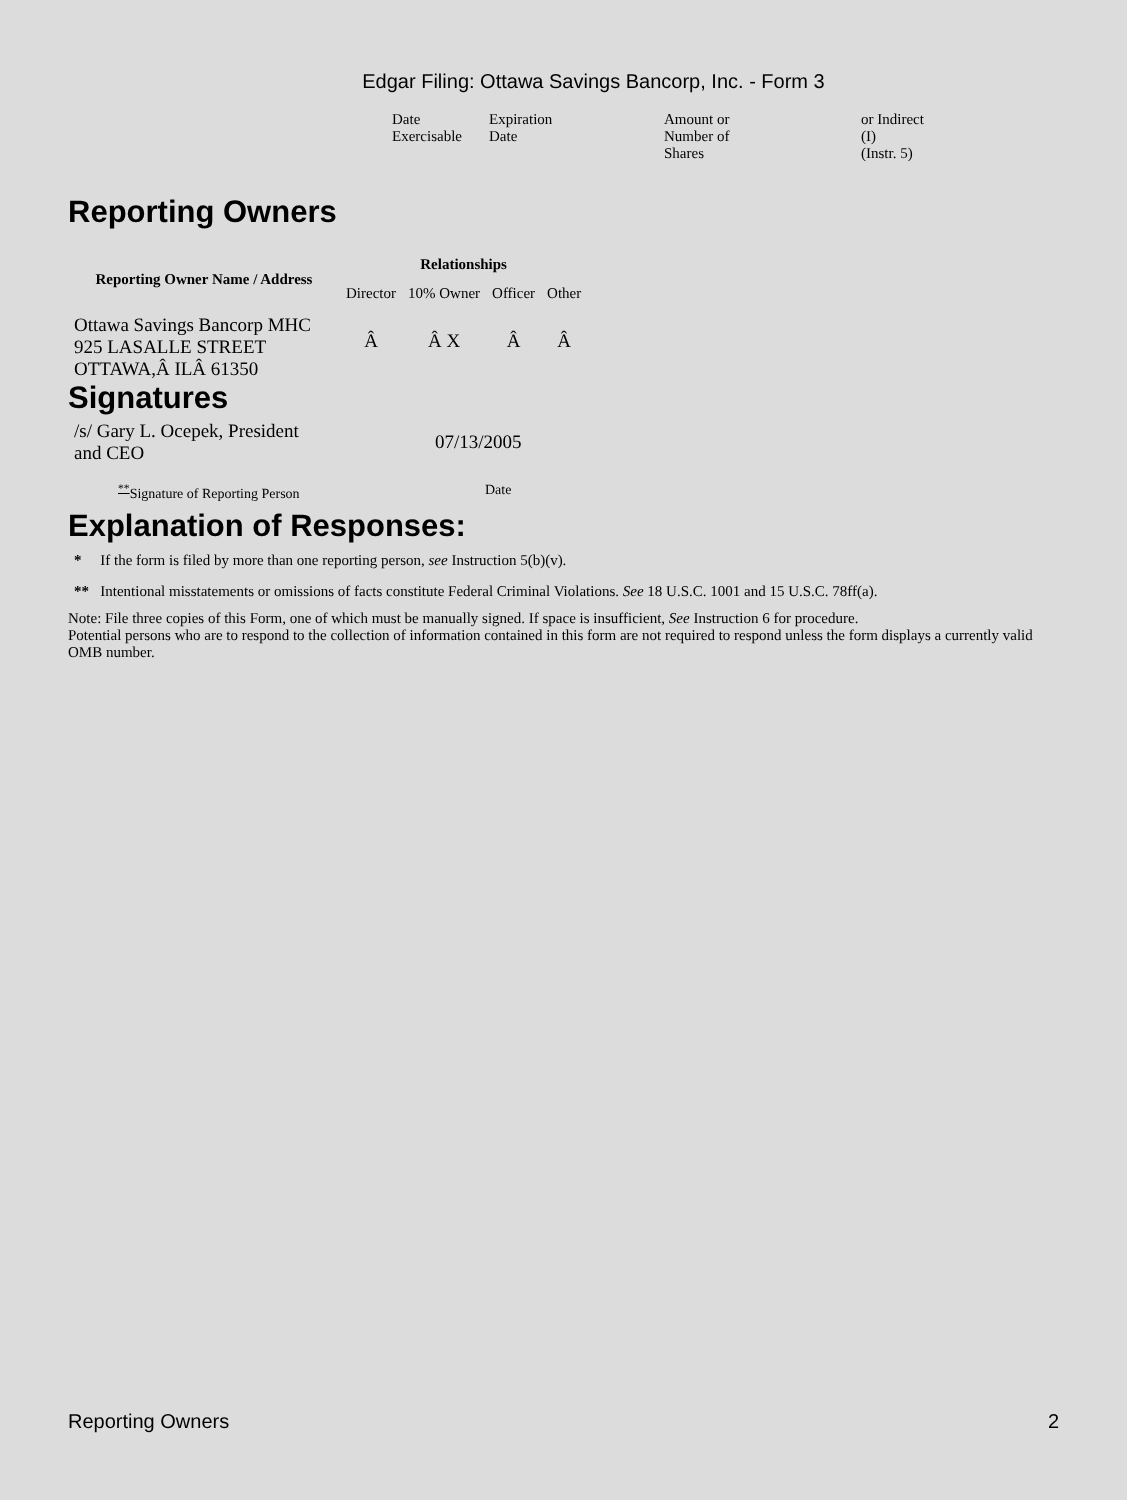Edgar Filing: Ottawa Savings Bancorp, Inc. - Form 3
| Date Exercisable | Expiration Date | Amount or Number of Shares | or Indirect (I) (Instr. 5) |
Reporting Owners
| Reporting Owner Name / Address | Relationships | | | |
| --- | --- | --- | --- | --- |
| | Director | 10% Owner | Officer | Other |
| Ottawa Savings Bancorp MHC 925 LASALLE STREET OTTAWA,Â ILÂ 61350 | Â | Â X | Â | Â |
Signatures
| /s/ Gary L. Ocepek, President and CEO | 07/13/2005 |
| <sup>**</sup> Signature of Reporting Person | Date |
Explanation of Responses:
* If the form is filed by more than one reporting person, see Instruction 5(b)(v).
** Intentional misstatements or omissions of facts constitute Federal Criminal Violations. See 18 U.S.C. 1001 and 15 U.S.C. 78ff(a).
Note: File three copies of this Form, one of which must be manually signed. If space is insufficient, See Instruction 6 for procedure.
Potential persons who are to respond to the collection of information contained in this form are not required to respond unless the form displays a currently valid OMB number.
Reporting Owners 2